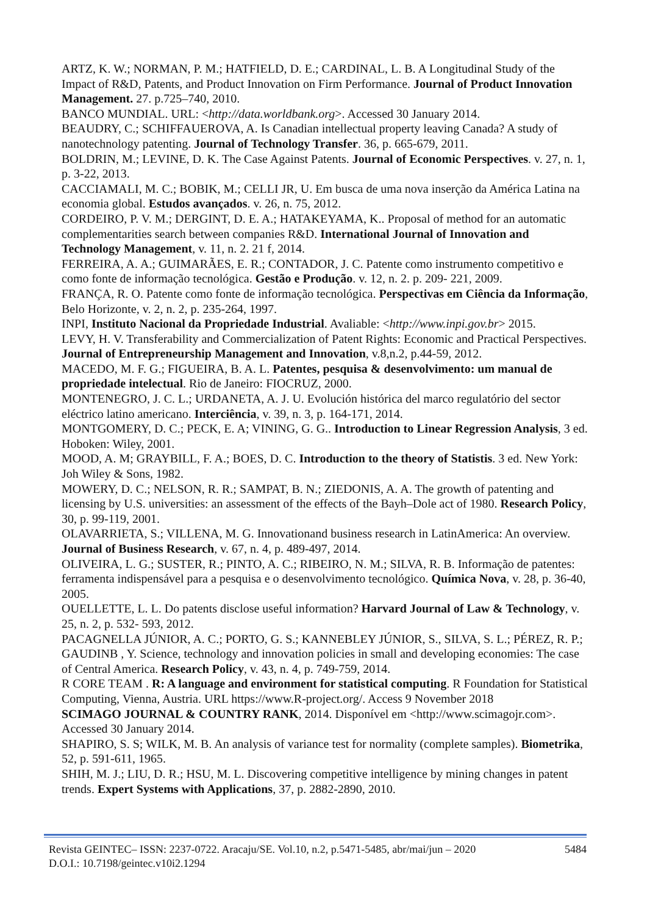ARTZ, K. W.; NORMAN, P. M.; HATFIELD, D. E.; CARDINAL, L. B. A Longitudinal Study of the Impact of R&D, Patents, and Product Innovation on Firm Performance. Journal of Product Innovation Management. 27. p.725–740, 2010.
BANCO MUNDIAL. URL: <http://data.worldbank.org>. Accessed 30 January 2014.
BEAUDRY, C.; SCHIFFAUEROVA, A. Is Canadian intellectual property leaving Canada? A study of nanotechnology patenting. Journal of Technology Transfer. 36, p. 665-679, 2011.
BOLDRIN, M.; LEVINE, D. K. The Case Against Patents. Journal of Economic Perspectives. v. 27, n. 1, p. 3-22, 2013.
CACCIAMALI, M. C.; BOBIK, M.; CELLI JR, U. Em busca de uma nova inserção da América Latina na economia global. Estudos avançados. v. 26, n. 75, 2012.
CORDEIRO, P. V. M.; DERGINT, D. E. A.; HATAKEYAMA, K.. Proposal of method for an automatic complementarities search between companies R&D. International Journal of Innovation and Technology Management, v. 11, n. 2. 21 f, 2014.
FERREIRA, A. A.; GUIMARÃES, E. R.; CONTADOR, J. C. Patente como instrumento competitivo e como fonte de informação tecnológica. Gestão e Produção. v. 12, n. 2. p. 209- 221, 2009.
FRANÇA, R. O. Patente como fonte de informação tecnológica. Perspectivas em Ciência da Informação, Belo Horizonte, v. 2, n. 2, p. 235-264, 1997.
INPI, Instituto Nacional da Propriedade Industrial. Avaliable: <http://www.inpi.gov.br> 2015.
LEVY, H. V. Transferability and Commercialization of Patent Rights: Economic and Practical Perspectives. Journal of Entrepreneurship Management and Innovation, v.8,n.2, p.44-59, 2012.
MACEDO, M. F. G.; FIGUEIRA, B. A. L. Patentes, pesquisa & desenvolvimento: um manual de propriedade intelectual. Rio de Janeiro: FIOCRUZ, 2000.
MONTENEGRO, J. C. L.; URDANETA, A. J. U. Evolución histórica del marco regulatório del sector eléctrico latino americano. Interciência, v. 39, n. 3, p. 164-171, 2014.
MONTGOMERY, D. C.; PECK, E. A; VINING, G. G.. Introduction to Linear Regression Analysis, 3 ed. Hoboken: Wiley, 2001.
MOOD, A. M; GRAYBILL, F. A.; BOES, D. C. Introduction to the theory of Statistis. 3 ed. New York: Joh Wiley & Sons, 1982.
MOWERY, D. C.; NELSON, R. R.; SAMPAT, B. N.; ZIEDONIS, A. A. The growth of patenting and licensing by U.S. universities: an assessment of the effects of the Bayh–Dole act of 1980. Research Policy, 30, p. 99-119, 2001.
OLAVARRIETA, S.; VILLENA, M. G. Innovationand business research in LatinAmerica: An overview. Journal of Business Research, v. 67, n. 4, p. 489-497, 2014.
OLIVEIRA, L. G.; SUSTER, R.; PINTO, A. C.; RIBEIRO, N. M.; SILVA, R. B. Informação de patentes: ferramenta indispensável para a pesquisa e o desenvolvimento tecnológico. Química Nova, v. 28, p. 36-40, 2005.
OUELLETTE, L. L. Do patents disclose useful information? Harvard Journal of Law & Technology, v. 25, n. 2, p. 532- 593, 2012.
PACAGNELLA JÚNIOR, A. C.; PORTO, G. S.; KANNEBLEY JÚNIOR, S., SILVA, S. L.; PÉREZ, R. P.; GAUDINB , Y. Science, technology and innovation policies in small and developing economies: The case of Central America. Research Policy, v. 43, n. 4, p. 749-759, 2014.
R CORE TEAM . R: A language and environment for statistical computing. R Foundation for Statistical Computing, Vienna, Austria. URL https://www.R-project.org/. Access 9 November 2018
SCIMAGO JOURNAL & COUNTRY RANK, 2014. Disponível em <http://www.scimagojr.com>. Accessed 30 January 2014.
SHAPIRO, S. S; WILK, M. B. An analysis of variance test for normality (complete samples). Biometrika, 52, p. 591-611, 1965.
SHIH, M. J.; LIU, D. R.; HSU, M. L. Discovering competitive intelligence by mining changes in patent trends. Expert Systems with Applications, 37, p. 2882-2890, 2010.
Revista GEINTEC– ISSN: 2237-0722. Aracaju/SE. Vol.10, n.2, p.5471-5485, abr/mai/jun – 2020
D.O.I.: 10.7198/geintec.v10i2.1294 5484